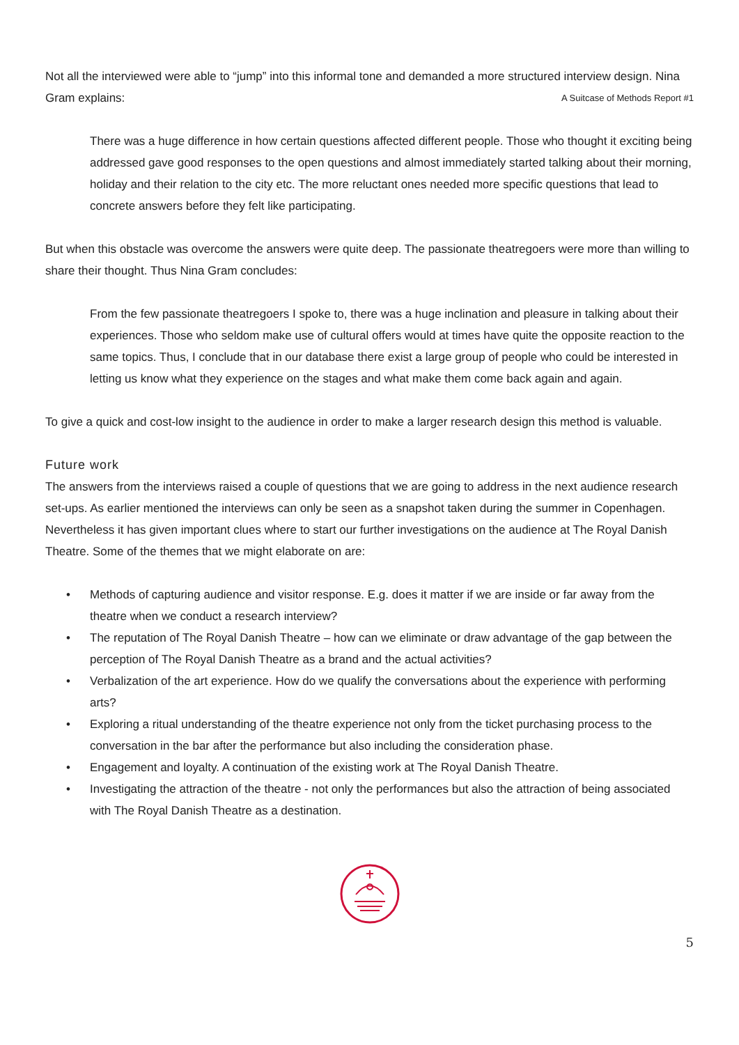Not all the interviewed were able to “jump” into this informal tone and demanded a more structured interview design. Nina Gram explains: A Suitcase of Methods Report #1
There was a huge difference in how certain questions affected different people. Those who thought it exciting being addressed gave good responses to the open questions and almost immediately started talking about their morning, holiday and their relation to the city etc. The more reluctant ones needed more specific questions that lead to concrete answers before they felt like participating.
But when this obstacle was overcome the answers were quite deep. The passionate theatregoers were more than willing to share their thought. Thus Nina Gram concludes:
From the few passionate theatregoers I spoke to, there was a huge inclination and pleasure in talking about their experiences. Those who seldom make use of cultural offers would at times have quite the opposite reaction to the same topics. Thus, I conclude that in our database there exist a large group of people who could be interested in letting us know what they experience on the stages and what make them come back again and again.
To give a quick and cost-low insight to the audience in order to make a larger research design this method is valuable.
Future work
The answers from the interviews raised a couple of questions that we are going to address in the next audience research set-ups. As earlier mentioned the interviews can only be seen as a snapshot taken during the summer in Copenhagen. Nevertheless it has given important clues where to start our further investigations on the audience at The Royal Danish Theatre. Some of the themes that we might elaborate on are:
• Methods of capturing audience and visitor response. E.g. does it matter if we are inside or far away from the theatre when we conduct a research interview?
• The reputation of The Royal Danish Theatre – how can we eliminate or draw advantage of the gap between the perception of The Royal Danish Theatre as a brand and the actual activities?
• Verbalization of the art experience. How do we qualify the conversations about the experience with performing arts?
• Exploring a ritual understanding of the theatre experience not only from the ticket purchasing process to the conversation in the bar after the performance but also including the consideration phase.
• Engagement and loyalty. A continuation of the existing work at The Royal Danish Theatre.
• Investigating the attraction of the theatre - not only the performances but also the attraction of being associated with The Royal Danish Theatre as a destination.
5